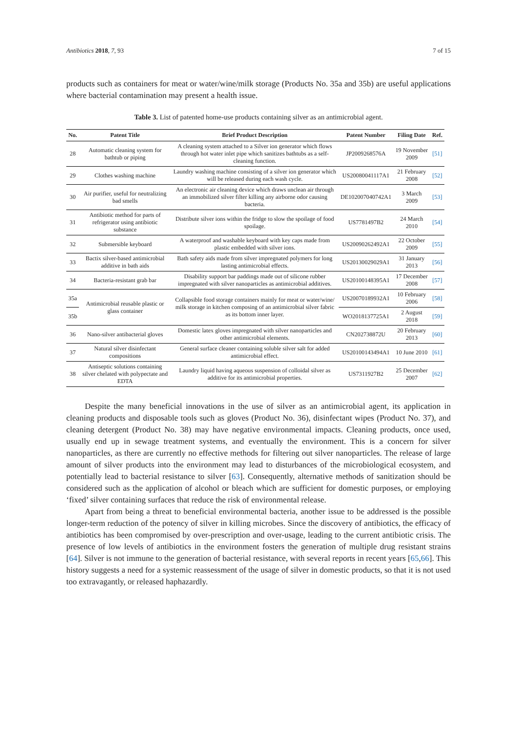Antibiotics 2018, 7, 93 7 of 15
products such as containers for meat or water/wine/milk storage (Products No. 35a and 35b) are useful applications where bacterial contamination may present a health issue.
Table 3. List of patented home-use products containing silver as an antimicrobial agent.
| No. | Patent Title | Brief Product Description | Patent Number | Filing Date | Ref. |
| --- | --- | --- | --- | --- | --- |
| 28 | Automatic cleaning system for bathtub or piping | A cleaning system attached to a Silver ion generator which flows through hot water inlet pipe which sanitizes bathtubs as a self-cleaning function. | JP2009268576A | 19 November 2009 | [51] |
| 29 | Clothes washing machine | Laundry washing machine consisting of a silver ion generator which will be released during each wash cycle. | US20080041117A1 | 21 February 2008 | [52] |
| 30 | Air purifier, useful for neutralizing bad smells | An electronic air cleaning device which draws unclean air through an immobilized silver filter killing any airborne odor causing bacteria. | DE102007040742A1 | 3 March 2009 | [53] |
| 31 | Antibiotic method for parts of refrigerator using antibiotic substance | Distribute silver ions within the fridge to slow the spoilage of food spoilage. | US7781497B2 | 24 March 2010 | [54] |
| 32 | Submersible keyboard | A waterproof and washable keyboard with key caps made from plastic embedded with silver ions. | US20090262492A1 | 22 October 2009 | [55] |
| 33 | Bactix silver-based antimicrobial additive in bath aids | Bath safety aids made from silver impregnated polymers for long lasting antimicrobial effects. | US20130029029A1 | 31 January 2013 | [56] |
| 34 | Bacteria-resistant grab bar | Disability support bar paddings made out of silicone rubber impregnated with silver nanoparticles as antimicrobial additives. | US20100148395A1 | 17 December 2008 | [57] |
| 35a | Antimicrobial reusable plastic or glass container | Collapsible food storage containers mainly for meat or water/wine/ milk storage in kitchen composing of an antimicrobial silver fabric as its bottom inner layer. | US20070189932A1 | 10 February 2006 | [58] |
| 35b | | | WO2018137725A1 | 2 August 2018 | [59] |
| 36 | Nano-silver antibacterial gloves | Domestic latex gloves impregnated with silver nanoparticles and other antimicrobial elements. | CN202738872U | 20 February 2013 | [60] |
| 37 | Natural silver disinfectant compositions | General surface cleaner containing soluble silver salt for added antimicrobial effect. | US20100143494A1 | 10 June 2010 | [61] |
| 38 | Antiseptic solutions containing silver chelated with polypectate and EDTA | Laundry liquid having aqueous suspension of colloidal silver as additive for its antimicrobial properties. | US7311927B2 | 25 December 2007 | [62] |
Despite the many beneficial innovations in the use of silver as an antimicrobial agent, its application in cleaning products and disposable tools such as gloves (Product No. 36), disinfectant wipes (Product No. 37), and cleaning detergent (Product No. 38) may have negative environmental impacts. Cleaning products, once used, usually end up in sewage treatment systems, and eventually the environment. This is a concern for silver nanoparticles, as there are currently no effective methods for filtering out silver nanoparticles. The release of large amount of silver products into the environment may lead to disturbances of the microbiological ecosystem, and potentially lead to bacterial resistance to silver [63]. Consequently, alternative methods of sanitization should be considered such as the application of alcohol or bleach which are sufficient for domestic purposes, or employing ‘fixed’ silver containing surfaces that reduce the risk of environmental release.
Apart from being a threat to beneficial environmental bacteria, another issue to be addressed is the possible longer-term reduction of the potency of silver in killing microbes. Since the discovery of antibiotics, the efficacy of antibiotics has been compromised by over-prescription and over-usage, leading to the current antibiotic crisis. The presence of low levels of antibiotics in the environment fosters the generation of multiple drug resistant strains [64]. Silver is not immune to the generation of bacterial resistance, with several reports in recent years [65,66]. This history suggests a need for a systemic reassessment of the usage of silver in domestic products, so that it is not used too extravagantly, or released haphazardly.